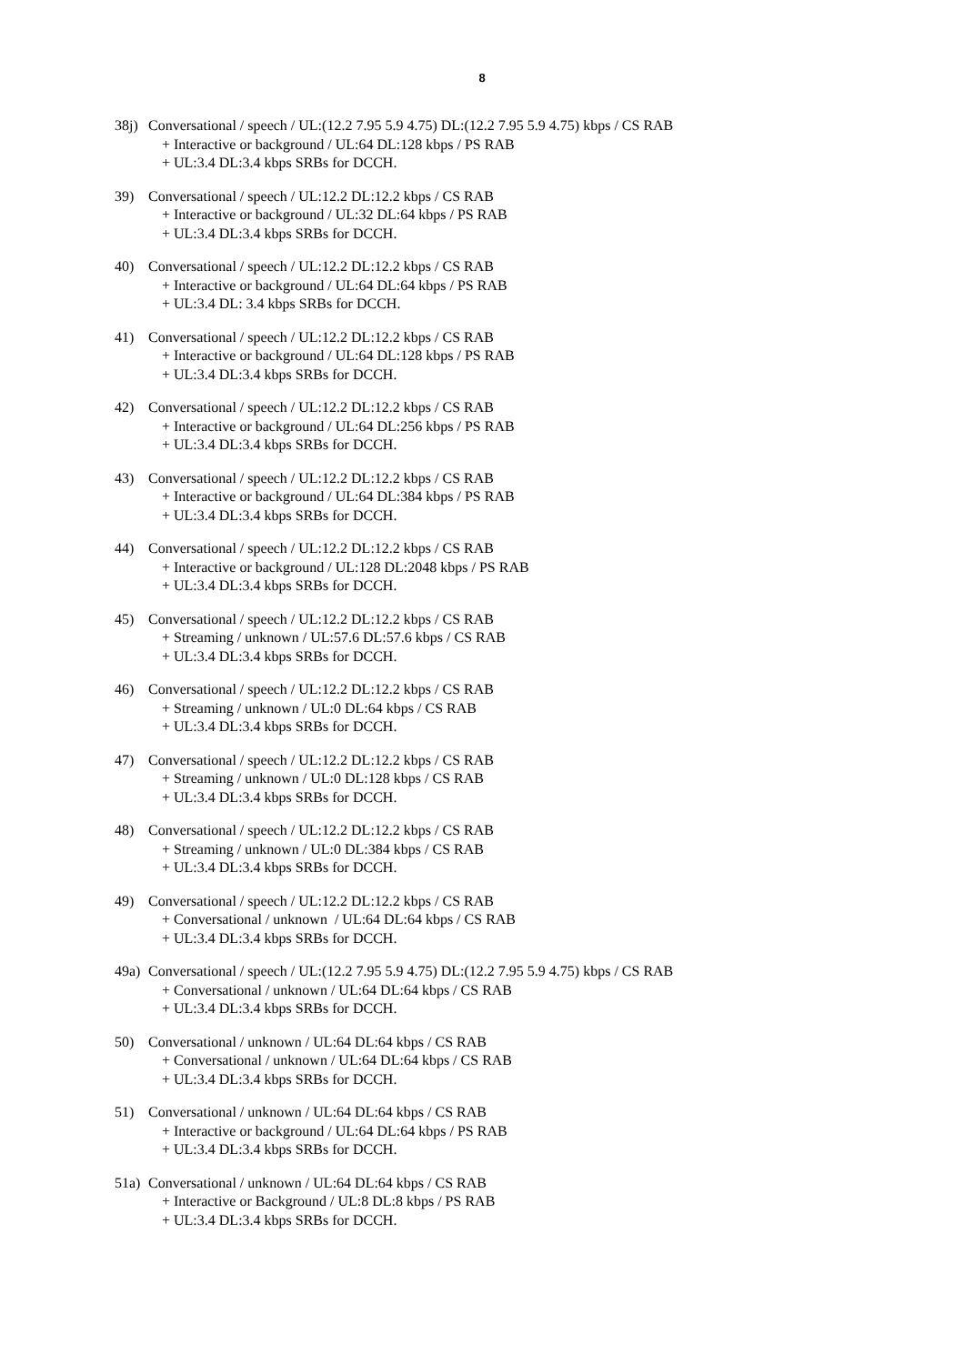8
38j)
Conversational / speech / UL:(12.2 7.95 5.9 4.75) DL:(12.2 7.95 5.9 4.75) kbps / CS RAB
+ Interactive or background / UL:64 DL:128 kbps / PS RAB
+ UL:3.4 DL:3.4 kbps SRBs for DCCH.
39) Conversational / speech / UL:12.2 DL:12.2 kbps / CS RAB
+ Interactive or background / UL:32 DL:64 kbps / PS RAB
+ UL:3.4 DL:3.4 kbps SRBs for DCCH.
40) Conversational / speech / UL:12.2 DL:12.2 kbps / CS RAB
+ Interactive or background / UL:64 DL:64 kbps / PS RAB
+ UL:3.4 DL: 3.4 kbps SRBs for DCCH.
41) Conversational / speech / UL:12.2 DL:12.2 kbps / CS RAB
+ Interactive or background / UL:64 DL:128 kbps / PS RAB
+ UL:3.4 DL:3.4 kbps SRBs for DCCH.
42) Conversational / speech / UL:12.2 DL:12.2 kbps / CS RAB
+ Interactive or background / UL:64 DL:256 kbps / PS RAB
+ UL:3.4 DL:3.4 kbps SRBs for DCCH.
43) Conversational / speech / UL:12.2 DL:12.2 kbps / CS RAB
+ Interactive or background / UL:64 DL:384 kbps / PS RAB
+ UL:3.4 DL:3.4 kbps SRBs for DCCH.
44) Conversational / speech / UL:12.2 DL:12.2 kbps / CS RAB
+ Interactive or background / UL:128 DL:2048 kbps / PS RAB
+ UL:3.4 DL:3.4 kbps SRBs for DCCH.
45) Conversational / speech / UL:12.2 DL:12.2 kbps / CS RAB
+ Streaming / unknown / UL:57.6 DL:57.6 kbps / CS RAB
+ UL:3.4 DL:3.4 kbps SRBs for DCCH.
46) Conversational / speech / UL:12.2 DL:12.2 kbps / CS RAB
+ Streaming / unknown / UL:0 DL:64 kbps / CS RAB
+ UL:3.4 DL:3.4 kbps SRBs for DCCH.
47) Conversational / speech / UL:12.2 DL:12.2 kbps / CS RAB
+ Streaming / unknown / UL:0 DL:128 kbps / CS RAB
+ UL:3.4 DL:3.4 kbps SRBs for DCCH.
48) Conversational / speech / UL:12.2 DL:12.2 kbps / CS RAB
+ Streaming / unknown / UL:0 DL:384 kbps / CS RAB
+ UL:3.4 DL:3.4 kbps SRBs for DCCH.
49) Conversational / speech / UL:12.2 DL:12.2 kbps / CS RAB
+ Conversational / unknown / UL:64 DL:64 kbps / CS RAB
+ UL:3.4 DL:3.4 kbps SRBs for DCCH.
49a)
Conversational / speech / UL:(12.2 7.95 5.9 4.75) DL:(12.2 7.95 5.9 4.75) kbps / CS RAB
+ Conversational / unknown / UL:64 DL:64 kbps / CS RAB
+ UL:3.4 DL:3.4 kbps SRBs for DCCH.
50) Conversational / unknown / UL:64 DL:64 kbps / CS RAB
+ Conversational / unknown / UL:64 DL:64 kbps / CS RAB
+ UL:3.4 DL:3.4 kbps SRBs for DCCH.
51) Conversational / unknown / UL:64 DL:64 kbps / CS RAB
+ Interactive or background / UL:64 DL:64 kbps / PS RAB
+ UL:3.4 DL:3.4 kbps SRBs for DCCH.
51a)
Conversational / unknown / UL:64 DL:64 kbps / CS RAB
+ Interactive or Background / UL:8 DL:8 kbps / PS RAB
+ UL:3.4 DL:3.4 kbps SRBs for DCCH.